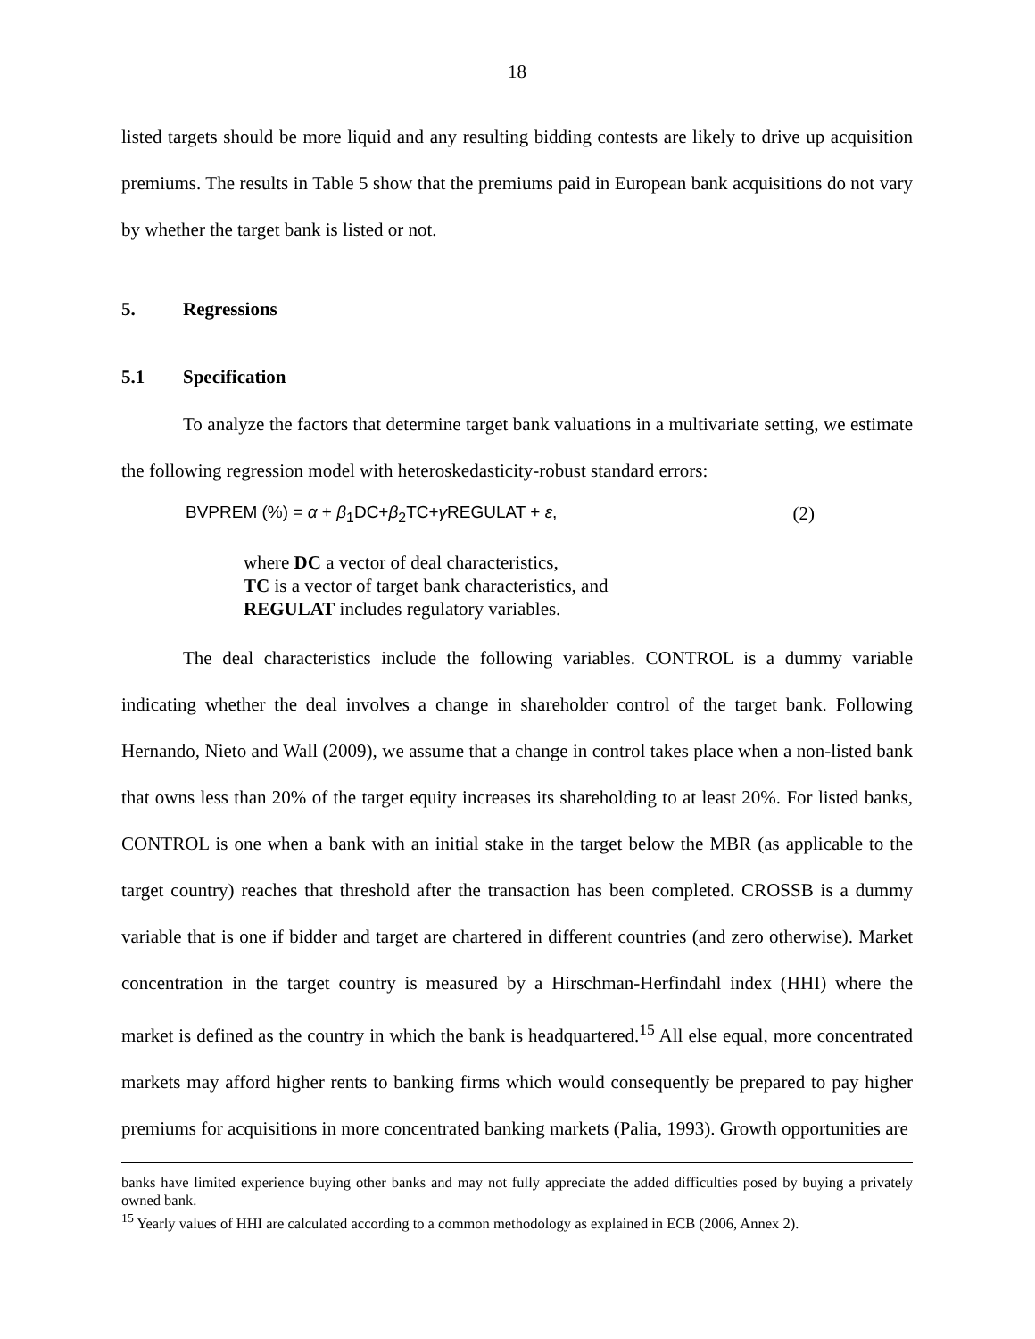18
listed targets should be more liquid and any resulting bidding contests are likely to drive up acquisition premiums. The results in Table 5 show that the premiums paid in European bank acquisitions do not vary by whether the target bank is listed or not.
5. Regressions
5.1 Specification
To analyze the factors that determine target bank valuations in a multivariate setting, we estimate the following regression model with heteroskedasticity-robust standard errors:
BVPREM (%) = α + β<sub>1</sub>DC+β<sub>2</sub>TC+γ REGULAT + ε, (2)
where DC a vector of deal characteristics,
TC is a vector of target bank characteristics, and
REGULAT includes regulatory variables.
The deal characteristics include the following variables. CONTROL is a dummy variable indicating whether the deal involves a change in shareholder control of the target bank. Following Hernando, Nieto and Wall (2009), we assume that a change in control takes place when a non-listed bank that owns less than 20% of the target equity increases its shareholding to at least 20%. For listed banks, CONTROL is one when a bank with an initial stake in the target below the MBR (as applicable to the target country) reaches that threshold after the transaction has been completed. CROSSB is a dummy variable that is one if bidder and target are chartered in different countries (and zero otherwise). Market concentration in the target country is measured by a Hirschman-Herfindahl index (HHI) where the market is defined as the country in which the bank is headquartered.<sup>15</sup> All else equal, more concentrated markets may afford higher rents to banking firms which would consequently be prepared to pay higher premiums for acquisitions in more concentrated banking markets (Palia, 1993). Growth opportunities are
banks have limited experience buying other banks and may not fully appreciate the added difficulties posed by buying a privately owned bank.
<sup>15</sup> Yearly values of HHI are calculated according to a common methodology as explained in ECB (2006, Annex 2).